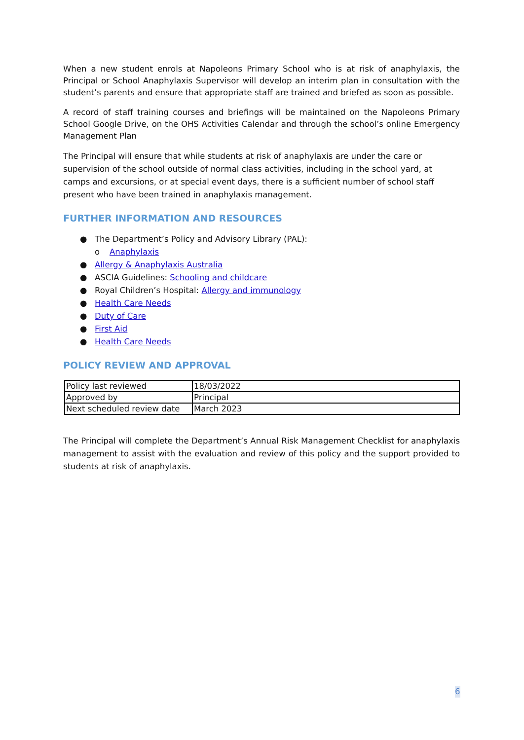When a new student enrols at Napoleons Primary School who is at risk of anaphylaxis, the Principal or School Anaphylaxis Supervisor will develop an interim plan in consultation with the student’s parents and ensure that appropriate staff are trained and briefed as soon as possible.
A record of staff training courses and briefings will be maintained on the Napoleons Primary School Google Drive, on the OHS Activities Calendar and through the school’s online Emergency Management Plan
The Principal will ensure that while students at risk of anaphylaxis are under the care or supervision of the school outside of normal class activities, including in the school yard, at camps and excursions, or at special event days, there is a sufficient number of school staff present who have been trained in anaphylaxis management.
FURTHER INFORMATION AND RESOURCES
● The Department’s Policy and Advisory Library (PAL):
o Anaphylaxis
● Allergy & Anaphylaxis Australia
● ASCIA Guidelines: Schooling and childcare
● Royal Children’s Hospital: Allergy and immunology
● Health Care Needs
● Duty of Care
● First Aid
● Health Care Needs
POLICY REVIEW AND APPROVAL
| Policy last reviewed | 18/03/2022 |
| Approved by | Principal |
| Next scheduled review date | March 2023 |
The Principal will complete the Department’s Annual Risk Management Checklist for anaphylaxis management to assist with the evaluation and review of this policy and the support provided to students at risk of anaphylaxis.
6